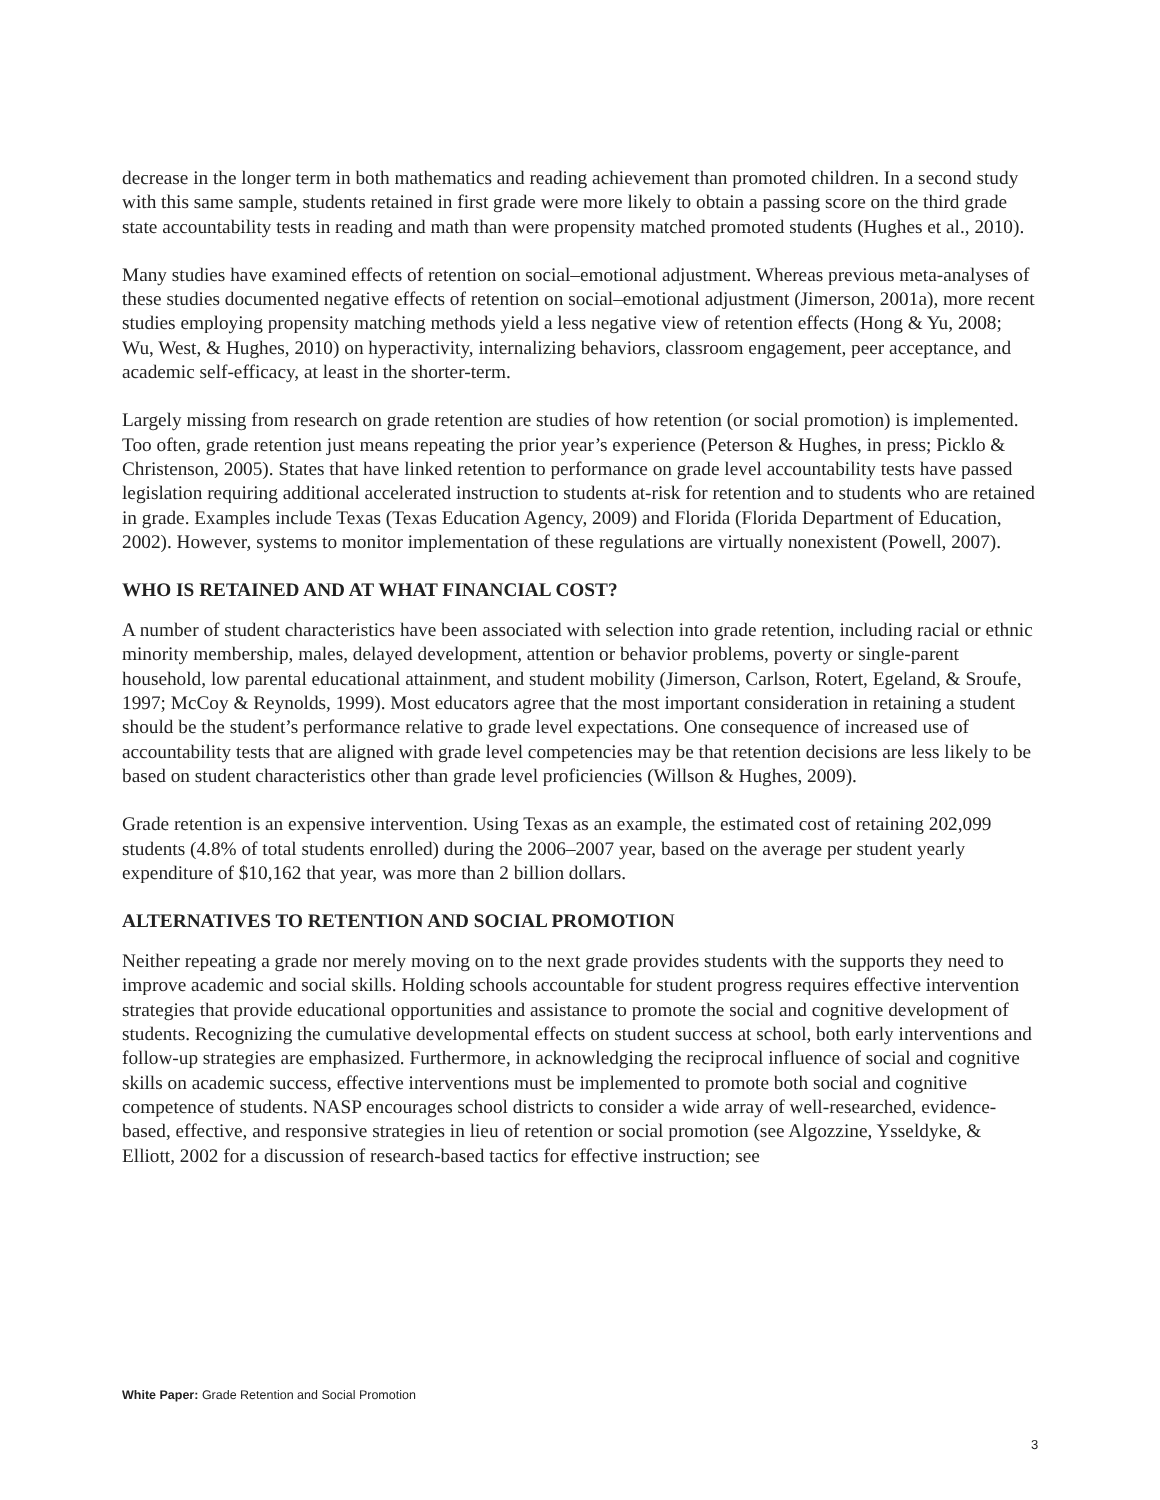decrease in the longer term in both mathematics and reading achievement than promoted children. In a second study with this same sample, students retained in first grade were more likely to obtain a passing score on the third grade state accountability tests in reading and math than were propensity matched promoted students (Hughes et al., 2010).
Many studies have examined effects of retention on social–emotional adjustment. Whereas previous meta-analyses of these studies documented negative effects of retention on social–emotional adjustment (Jimerson, 2001a), more recent studies employing propensity matching methods yield a less negative view of retention effects (Hong & Yu, 2008; Wu, West, & Hughes, 2010) on hyperactivity, internalizing behaviors, classroom engagement, peer acceptance, and academic self-efficacy, at least in the shorter-term.
Largely missing from research on grade retention are studies of how retention (or social promotion) is implemented. Too often, grade retention just means repeating the prior year’s experience (Peterson & Hughes, in press; Picklo & Christenson, 2005). States that have linked retention to performance on grade level accountability tests have passed legislation requiring additional accelerated instruction to students at-risk for retention and to students who are retained in grade. Examples include Texas (Texas Education Agency, 2009) and Florida (Florida Department of Education, 2002). However, systems to monitor implementation of these regulations are virtually nonexistent (Powell, 2007).
WHO IS RETAINED AND AT WHAT FINANCIAL COST?
A number of student characteristics have been associated with selection into grade retention, including racial or ethnic minority membership, males, delayed development, attention or behavior problems, poverty or single-parent household, low parental educational attainment, and student mobility (Jimerson, Carlson, Rotert, Egeland, & Sroufe, 1997; McCoy & Reynolds, 1999). Most educators agree that the most important consideration in retaining a student should be the student’s performance relative to grade level expectations. One consequence of increased use of accountability tests that are aligned with grade level competencies may be that retention decisions are less likely to be based on student characteristics other than grade level proficiencies (Willson & Hughes, 2009).
Grade retention is an expensive intervention. Using Texas as an example, the estimated cost of retaining 202,099 students (4.8% of total students enrolled) during the 2006–2007 year, based on the average per student yearly expenditure of $10,162 that year, was more than 2 billion dollars.
ALTERNATIVES TO RETENTION AND SOCIAL PROMOTION
Neither repeating a grade nor merely moving on to the next grade provides students with the supports they need to improve academic and social skills. Holding schools accountable for student progress requires effective intervention strategies that provide educational opportunities and assistance to promote the social and cognitive development of students. Recognizing the cumulative developmental effects on student success at school, both early interventions and follow-up strategies are emphasized. Furthermore, in acknowledging the reciprocal influence of social and cognitive skills on academic success, effective interventions must be implemented to promote both social and cognitive competence of students. NASP encourages school districts to consider a wide array of well-researched, evidence-based, effective, and responsive strategies in lieu of retention or social promotion (see Algozzine, Ysseldyke, & Elliott, 2002 for a discussion of research-based tactics for effective instruction; see
White Paper: Grade Retention and Social Promotion
3